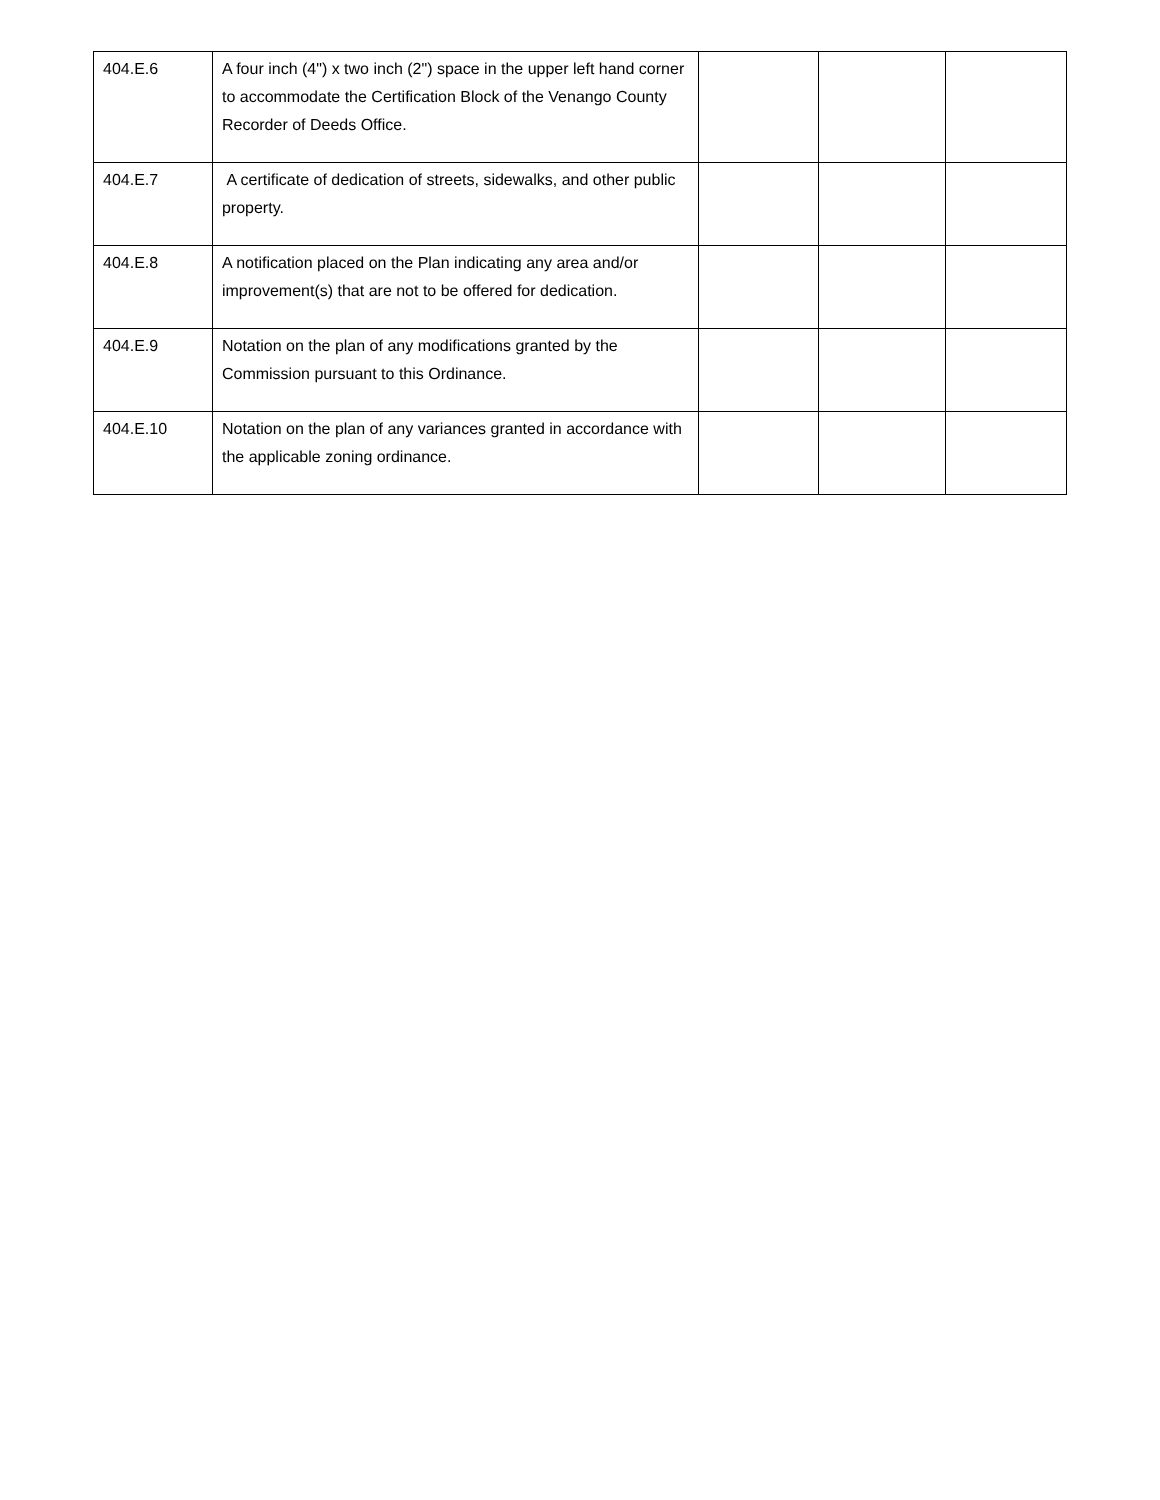| 404.E.6 | A four inch (4") x two inch (2") space in the upper left hand corner to accommodate the Certification Block of the Venango County Recorder of Deeds Office. | | | |
| 404.E.7 | A certificate of dedication of streets, sidewalks, and other public property. | | | |
| 404.E.8 | A notification placed on the Plan indicating any area and/or improvement(s) that are not to be offered for dedication. | | | |
| 404.E.9 | Notation on the plan of any modifications granted by the Commission pursuant to this Ordinance. | | | |
| 404.E.10 | Notation on the plan of any variances granted in accordance with the applicable zoning ordinance. | | | |